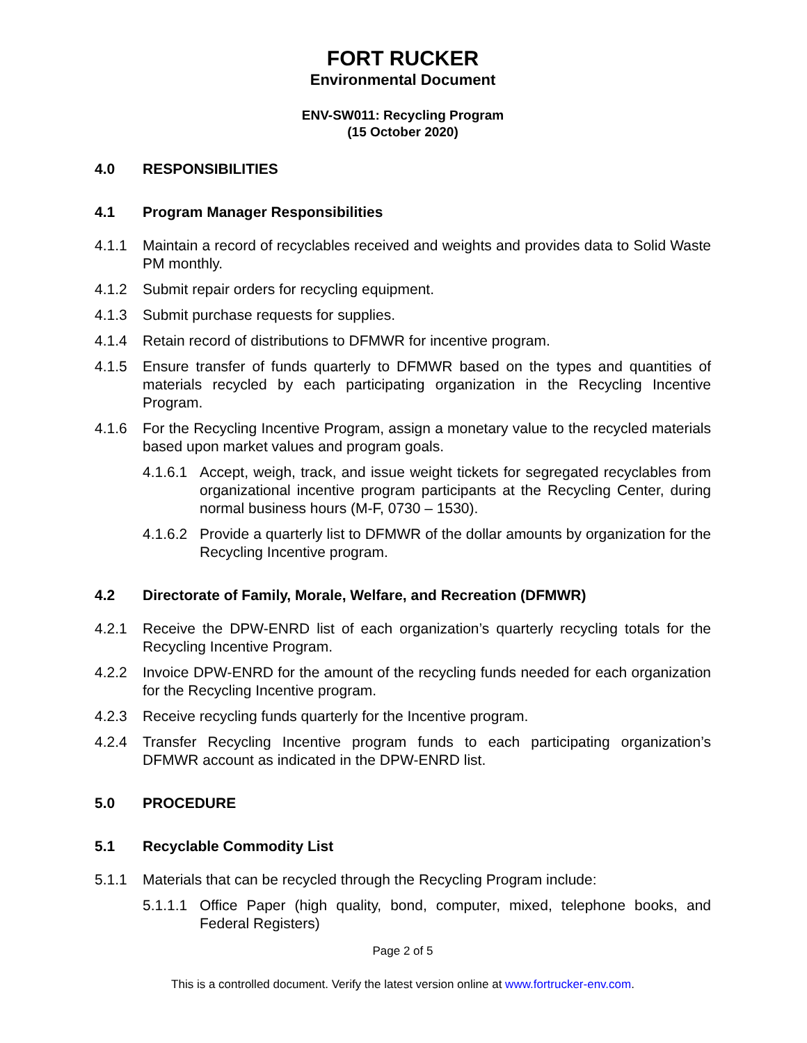FORT RUCKER
Environmental Document
ENV-SW011: Recycling Program
(15 October 2020)
4.0 RESPONSIBILITIES
4.1 Program Manager Responsibilities
4.1.1 Maintain a record of recyclables received and weights and provides data to Solid Waste PM monthly.
4.1.2 Submit repair orders for recycling equipment.
4.1.3 Submit purchase requests for supplies.
4.1.4 Retain record of distributions to DFMWR for incentive program.
4.1.5 Ensure transfer of funds quarterly to DFMWR based on the types and quantities of materials recycled by each participating organization in the Recycling Incentive Program.
4.1.6 For the Recycling Incentive Program, assign a monetary value to the recycled materials based upon market values and program goals.
4.1.6.1 Accept, weigh, track, and issue weight tickets for segregated recyclables from organizational incentive program participants at the Recycling Center, during normal business hours (M-F, 0730 – 1530).
4.1.6.2 Provide a quarterly list to DFMWR of the dollar amounts by organization for the Recycling Incentive program.
4.2 Directorate of Family, Morale, Welfare, and Recreation (DFMWR)
4.2.1 Receive the DPW-ENRD list of each organization’s quarterly recycling totals for the Recycling Incentive Program.
4.2.2 Invoice DPW-ENRD for the amount of the recycling funds needed for each organization for the Recycling Incentive program.
4.2.3 Receive recycling funds quarterly for the Incentive program.
4.2.4 Transfer Recycling Incentive program funds to each participating organization’s DFMWR account as indicated in the DPW-ENRD list.
5.0 PROCEDURE
5.1 Recyclable Commodity List
5.1.1 Materials that can be recycled through the Recycling Program include:
5.1.1.1 Office Paper (high quality, bond, computer, mixed, telephone books, and Federal Registers)
Page 2 of 5
This is a controlled document. Verify the latest version online at www.fortrucker-env.com.